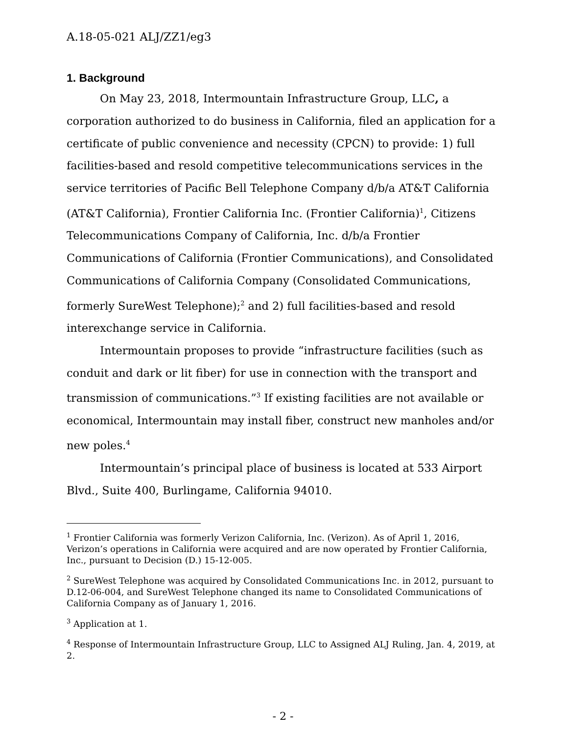A.18-05-021 ALJ/ZZ1/eg3
1. Background
On May 23, 2018, Intermountain Infrastructure Group, LLC, a corporation authorized to do business in California, filed an application for a certificate of public convenience and necessity (CPCN) to provide: 1) full facilities-based and resold competitive telecommunications services in the service territories of Pacific Bell Telephone Company d/b/a AT&T California (AT&T California), Frontier California Inc. (Frontier California)<sup>1</sup>, Citizens Telecommunications Company of California, Inc. d/b/a Frontier Communications of California (Frontier Communications), and Consolidated Communications of California Company (Consolidated Communications, formerly SureWest Telephone);<sup>2</sup> and 2) full facilities-based and resold interexchange service in California.
Intermountain proposes to provide “infrastructure facilities (such as conduit and dark or lit fiber) for use in connection with the transport and transmission of communications.”<sup>3</sup> If existing facilities are not available or economical, Intermountain may install fiber, construct new manholes and/or new poles.<sup>4</sup>
Intermountain’s principal place of business is located at 533 Airport Blvd., Suite 400, Burlingame, California 94010.
<sup>1</sup> Frontier California was formerly Verizon California, Inc. (Verizon). As of April 1, 2016, Verizon’s operations in California were acquired and are now operated by Frontier California, Inc., pursuant to Decision (D.) 15-12-005.
<sup>2</sup> SureWest Telephone was acquired by Consolidated Communications Inc. in 2012, pursuant to D.12-06-004, and SureWest Telephone changed its name to Consolidated Communications of California Company as of January 1, 2016.
<sup>3</sup> Application at 1.
<sup>4</sup> Response of Intermountain Infrastructure Group, LLC to Assigned ALJ Ruling, Jan. 4, 2019, at 2.
- 2 -